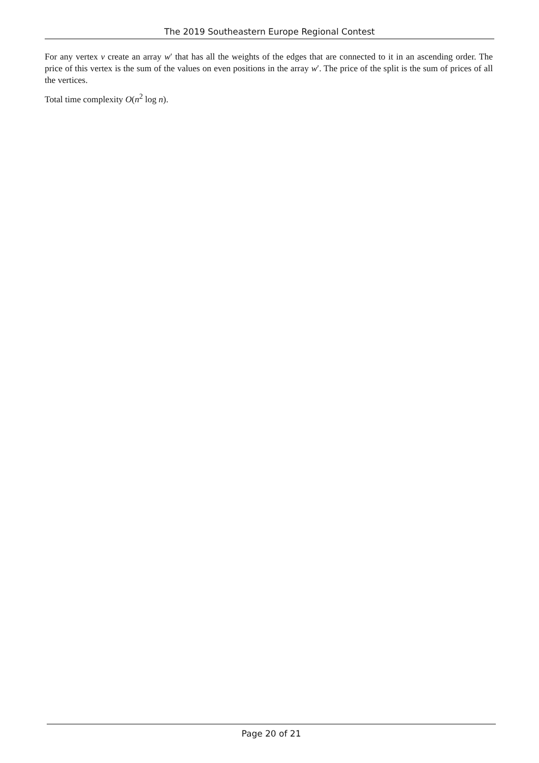The 2019 Southeastern Europe Regional Contest
For any vertex v create an array w′ that has all the weights of the edges that are connected to it in an ascending order. The price of this vertex is the sum of the values on even positions in the array w′. The price of the split is the sum of prices of all the vertices.
Total time complexity O(n<sup>2</sup> log n).
Page 20 of 21